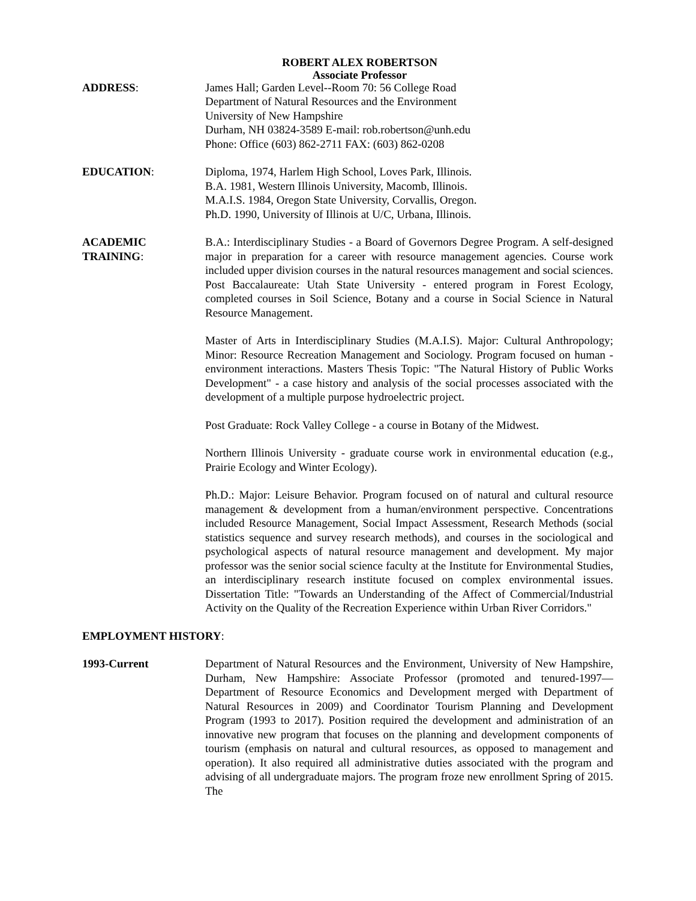ROBERT ALEX ROBERTSON
Associate Professor
ADDRESS: James Hall; Garden Level--Room 70: 56 College Road
Department of Natural Resources and the Environment
University of New Hampshire
Durham, NH 03824-3589 E-mail: rob.robertson@unh.edu
Phone: Office (603) 862-2711 FAX: (603) 862-0208
EDUCATION: Diploma, 1974, Harlem High School, Loves Park, Illinois.
B.A. 1981, Western Illinois University, Macomb, Illinois.
M.A.I.S. 1984, Oregon State University, Corvallis, Oregon.
Ph.D. 1990, University of Illinois at U/C, Urbana, Illinois.
ACADEMIC
TRAINING:
B.A.: Interdisciplinary Studies - a Board of Governors Degree Program. A self-designed major in preparation for a career with resource management agencies. Course work included upper division courses in the natural resources management and social sciences. Post Baccalaureate: Utah State University - entered program in Forest Ecology, completed courses in Soil Science, Botany and a course in Social Science in Natural Resource Management.
Master of Arts in Interdisciplinary Studies (M.A.I.S). Major: Cultural Anthropology; Minor: Resource Recreation Management and Sociology. Program focused on human - environment interactions. Masters Thesis Topic: "The Natural History of Public Works Development" - a case history and analysis of the social processes associated with the development of a multiple purpose hydroelectric project.
Post Graduate: Rock Valley College - a course in Botany of the Midwest.
Northern Illinois University - graduate course work in environmental education (e.g., Prairie Ecology and Winter Ecology).
Ph.D.: Major: Leisure Behavior. Program focused on of natural and cultural resource management & development from a human/environment perspective. Concentrations included Resource Management, Social Impact Assessment, Research Methods (social statistics sequence and survey research methods), and courses in the sociological and psychological aspects of natural resource management and development. My major professor was the senior social science faculty at the Institute for Environmental Studies, an interdisciplinary research institute focused on complex environmental issues. Dissertation Title: "Towards an Understanding of the Affect of Commercial/Industrial Activity on the Quality of the Recreation Experience within Urban River Corridors."
EMPLOYMENT HISTORY:
1993-Current Department of Natural Resources and the Environment, University of New Hampshire, Durham, New Hampshire: Associate Professor (promoted and tenured-1997—Department of Resource Economics and Development merged with Department of Natural Resources in 2009) and Coordinator Tourism Planning and Development Program (1993 to 2017). Position required the development and administration of an innovative new program that focuses on the planning and development components of tourism (emphasis on natural and cultural resources, as opposed to management and operation). It also required all administrative duties associated with the program and advising of all undergraduate majors. The program froze new enrollment Spring of 2015. The